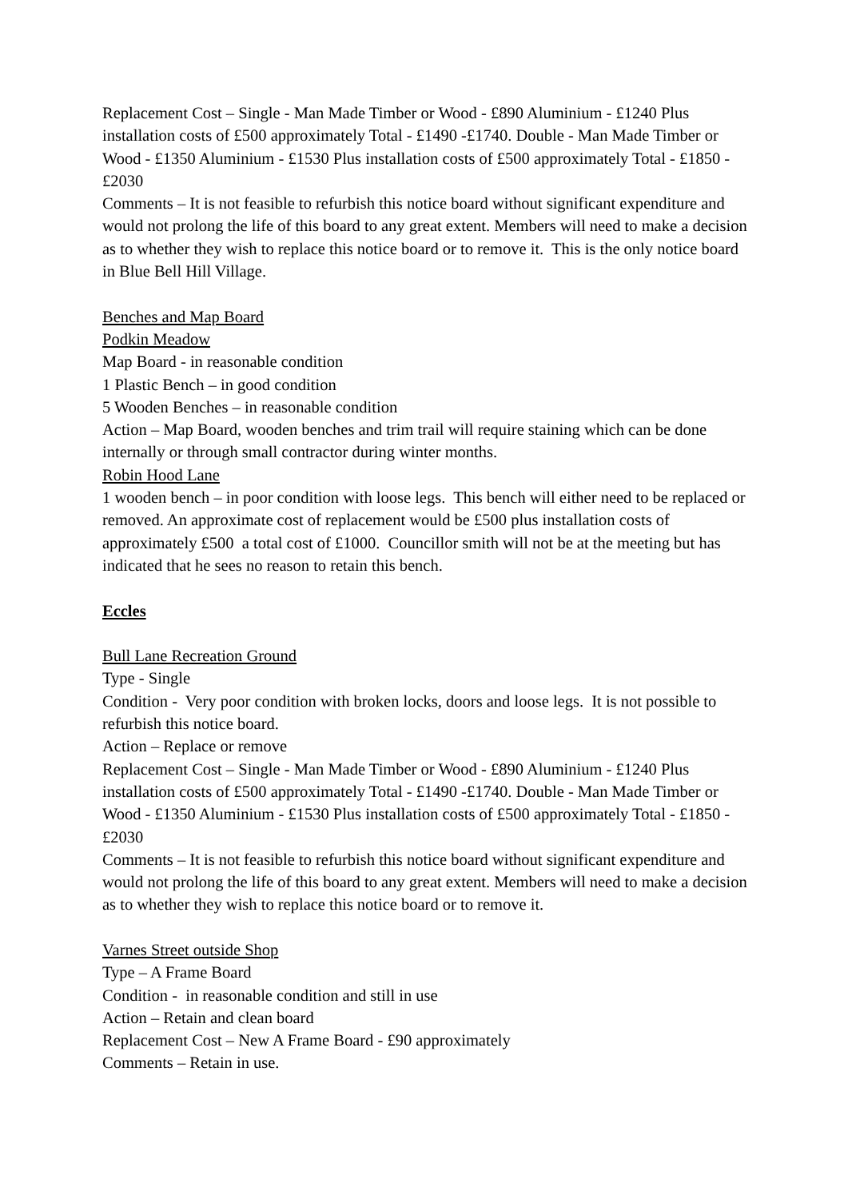Replacement Cost – Single - Man Made Timber or Wood - £890 Aluminium - £1240 Plus installation costs of £500 approximately Total - £1490 -£1740. Double - Man Made Timber or Wood - £1350 Aluminium - £1530 Plus installation costs of £500 approximately Total - £1850 -£2030
Comments – It is not feasible to refurbish this notice board without significant expenditure and would not prolong the life of this board to any great extent. Members will need to make a decision as to whether they wish to replace this notice board or to remove it. This is the only notice board in Blue Bell Hill Village.
Benches and Map Board
Podkin Meadow
Map Board - in reasonable condition
1 Plastic Bench – in good condition
5 Wooden Benches – in reasonable condition
Action – Map Board, wooden benches and trim trail will require staining which can be done internally or through small contractor during winter months.
Robin Hood Lane
1 wooden bench – in poor condition with loose legs. This bench will either need to be replaced or removed. An approximate cost of replacement would be £500 plus installation costs of approximately £500 a total cost of £1000. Councillor smith will not be at the meeting but has indicated that he sees no reason to retain this bench.
Eccles
Bull Lane Recreation Ground
Type - Single
Condition - Very poor condition with broken locks, doors and loose legs. It is not possible to refurbish this notice board.
Action – Replace or remove
Replacement Cost – Single - Man Made Timber or Wood - £890 Aluminium - £1240 Plus installation costs of £500 approximately Total - £1490 -£1740. Double - Man Made Timber or Wood - £1350 Aluminium - £1530 Plus installation costs of £500 approximately Total - £1850 -£2030
Comments – It is not feasible to refurbish this notice board without significant expenditure and would not prolong the life of this board to any great extent. Members will need to make a decision as to whether they wish to replace this notice board or to remove it.
Varnes Street outside Shop
Type – A Frame Board
Condition - in reasonable condition and still in use
Action – Retain and clean board
Replacement Cost – New A Frame Board - £90 approximately
Comments – Retain in use.